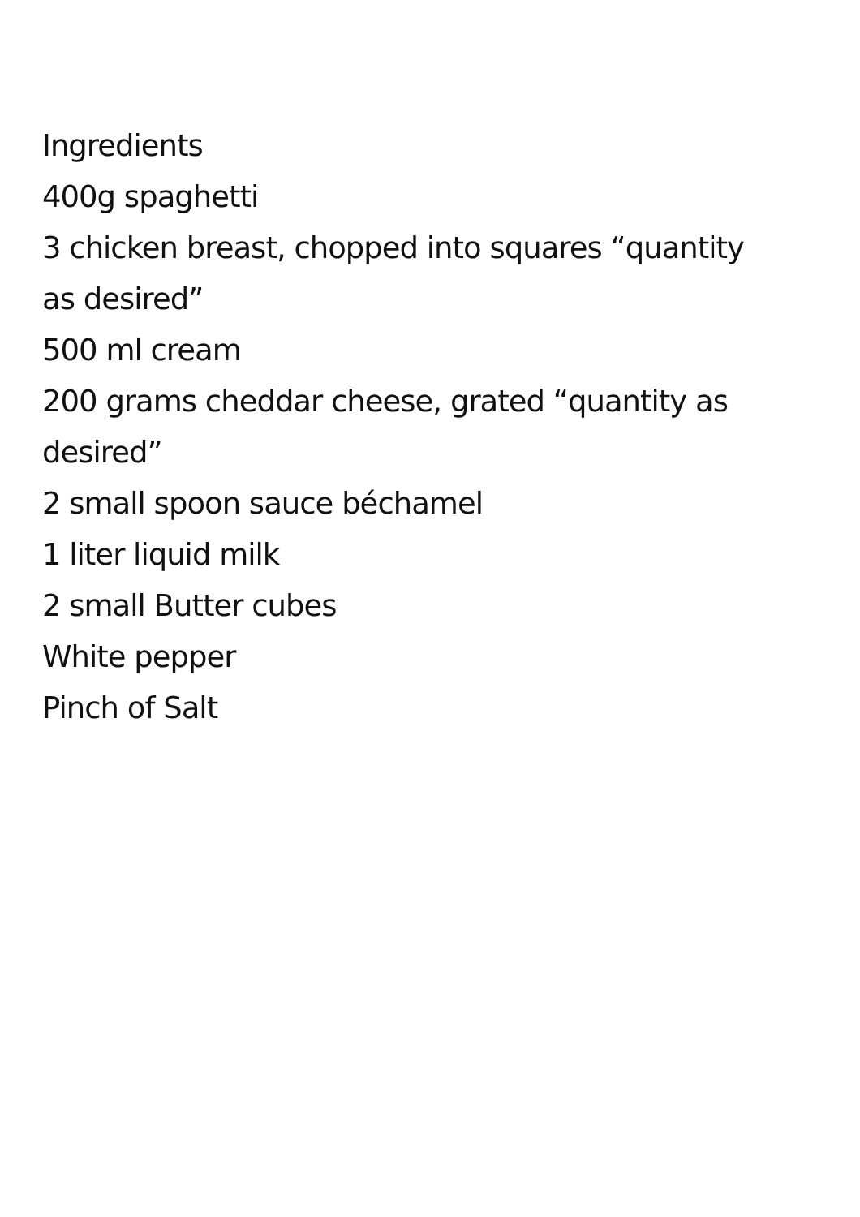Ingredients
400g spaghetti
3 chicken breast, chopped into squares “quantity as desired”
500 ml cream
200 grams cheddar cheese, grated “quantity as desired”
2 small spoon sauce béchamel
1 liter liquid milk
2 small Butter cubes
White pepper
Pinch of Salt